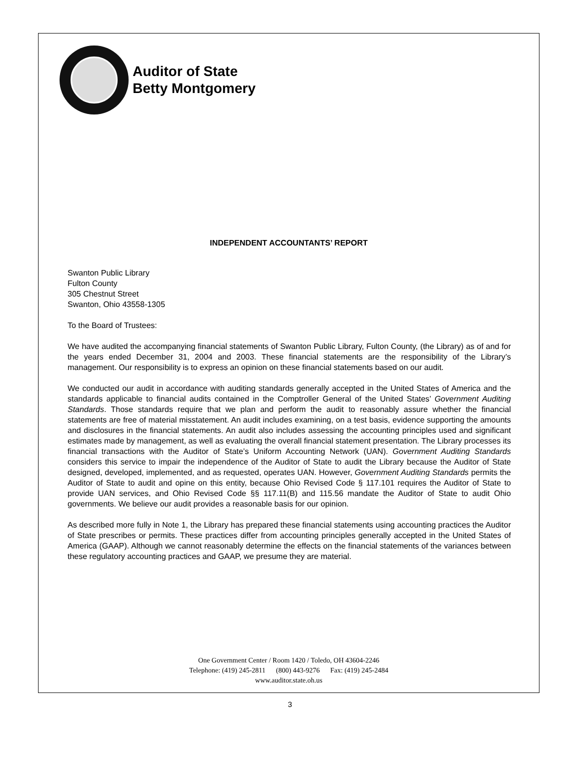Auditor of State
Betty Montgomery
INDEPENDENT ACCOUNTANTS’ REPORT
Swanton Public Library
Fulton County
305 Chestnut Street
Swanton, Ohio 43558-1305
To the Board of Trustees:
We have audited the accompanying financial statements of Swanton Public Library, Fulton County, (the Library) as of and for the years ended December 31, 2004 and 2003. These financial statements are the responsibility of the Library’s management. Our responsibility is to express an opinion on these financial statements based on our audit.
We conducted our audit in accordance with auditing standards generally accepted in the United States of America and the standards applicable to financial audits contained in the Comptroller General of the United States’ Government Auditing Standards. Those standards require that we plan and perform the audit to reasonably assure whether the financial statements are free of material misstatement. An audit includes examining, on a test basis, evidence supporting the amounts and disclosures in the financial statements. An audit also includes assessing the accounting principles used and significant estimates made by management, as well as evaluating the overall financial statement presentation. The Library processes its financial transactions with the Auditor of State’s Uniform Accounting Network (UAN). Government Auditing Standards considers this service to impair the independence of the Auditor of State to audit the Library because the Auditor of State designed, developed, implemented, and as requested, operates UAN. However, Government Auditing Standards permits the Auditor of State to audit and opine on this entity, because Ohio Revised Code § 117.101 requires the Auditor of State to provide UAN services, and Ohio Revised Code §§ 117.11(B) and 115.56 mandate the Auditor of State to audit Ohio governments. We believe our audit provides a reasonable basis for our opinion.
As described more fully in Note 1, the Library has prepared these financial statements using accounting practices the Auditor of State prescribes or permits. These practices differ from accounting principles generally accepted in the United States of America (GAAP). Although we cannot reasonably determine the effects on the financial statements of the variances between these regulatory accounting practices and GAAP, we presume they are material.
One Government Center / Room 1420 / Toledo, OH 43604-2246
Telephone: (419) 245-2811 (800) 443-9276 Fax: (419) 245-2484
www.auditor.state.oh.us
3